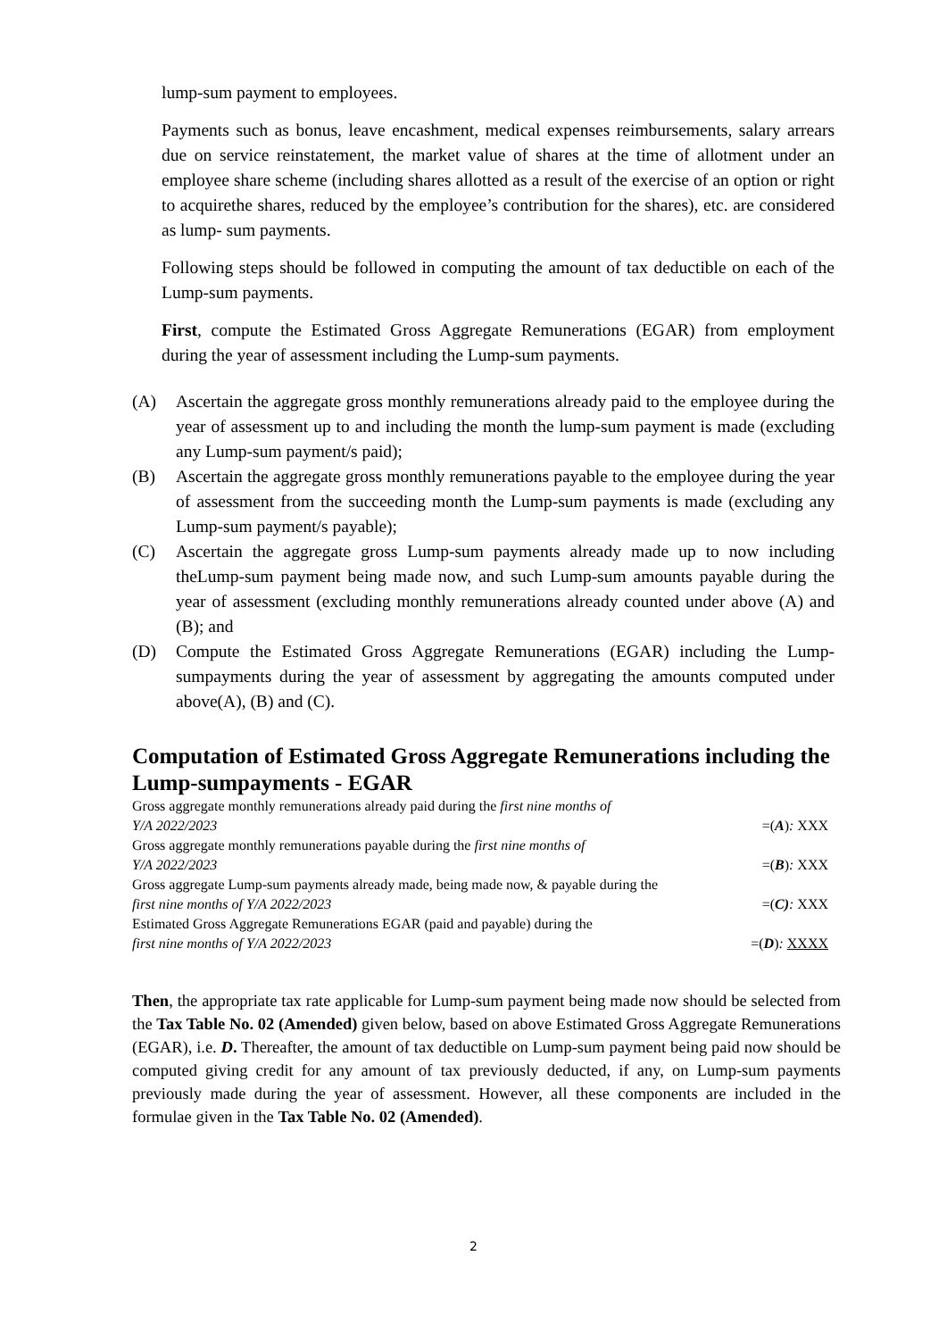lump-sum payment to employees.
Payments such as bonus, leave encashment, medical expenses reimbursements, salary arrears due on service reinstatement, the market value of shares at the time of allotment under an employee share scheme (including shares allotted as a result of the exercise of an option or right to acquirethe shares, reduced by the employee’s contribution for the shares), etc. are considered as lump- sum payments.
Following steps should be followed in computing the amount of tax deductible on each of the Lump-sum payments.
First, compute the Estimated Gross Aggregate Remunerations (EGAR) from employment during the year of assessment including the Lump-sum payments.
(A) Ascertain the aggregate gross monthly remunerations already paid to the employee during the year of assessment up to and including the month the lump-sum payment is made (excluding any Lump-sum payment/s paid);
(B) Ascertain the aggregate gross monthly remunerations payable to the employee during the year of assessment from the succeeding month the Lump-sum payments is made (excluding any Lump-sum payment/s payable);
(C) Ascertain the aggregate gross Lump-sum payments already made up to now including theLump-sum payment being made now, and such Lump-sum amounts payable during the year of assessment (excluding monthly remunerations already counted under above (A) and (B); and
(D) Compute the Estimated Gross Aggregate Remunerations (EGAR) including the Lump-sumpayments during the year of assessment by aggregating the amounts computed under above(A), (B) and (C).
Computation of Estimated Gross Aggregate Remunerations including the Lump-sumpayments - EGAR
Gross aggregate monthly remunerations already paid during the first nine months of
Y/A 2022/2023 =(A): XXX
Gross aggregate monthly remunerations payable during the first nine months of
Y/A 2022/2023 =(B): XXX
Gross aggregate Lump-sum payments already made, being made now, & payable during the
first nine months of Y/A 2022/2023 =(C): XXX
Estimated Gross Aggregate Remunerations EGAR (paid and payable) during the
first nine months of Y/A 2022/2023 =(D): XXXX
Then, the appropriate tax rate applicable for Lump-sum payment being made now should be selected from the Tax Table No. 02 (Amended) given below, based on above Estimated Gross Aggregate Remunerations (EGAR), i.e. D. Thereafter, the amount of tax deductible on Lump-sum payment being paid now should be computed giving credit for any amount of tax previously deducted, if any, on Lump-sum payments previously made during the year of assessment. However, all these components are included in the formulae given in the Tax Table No. 02 (Amended).
2